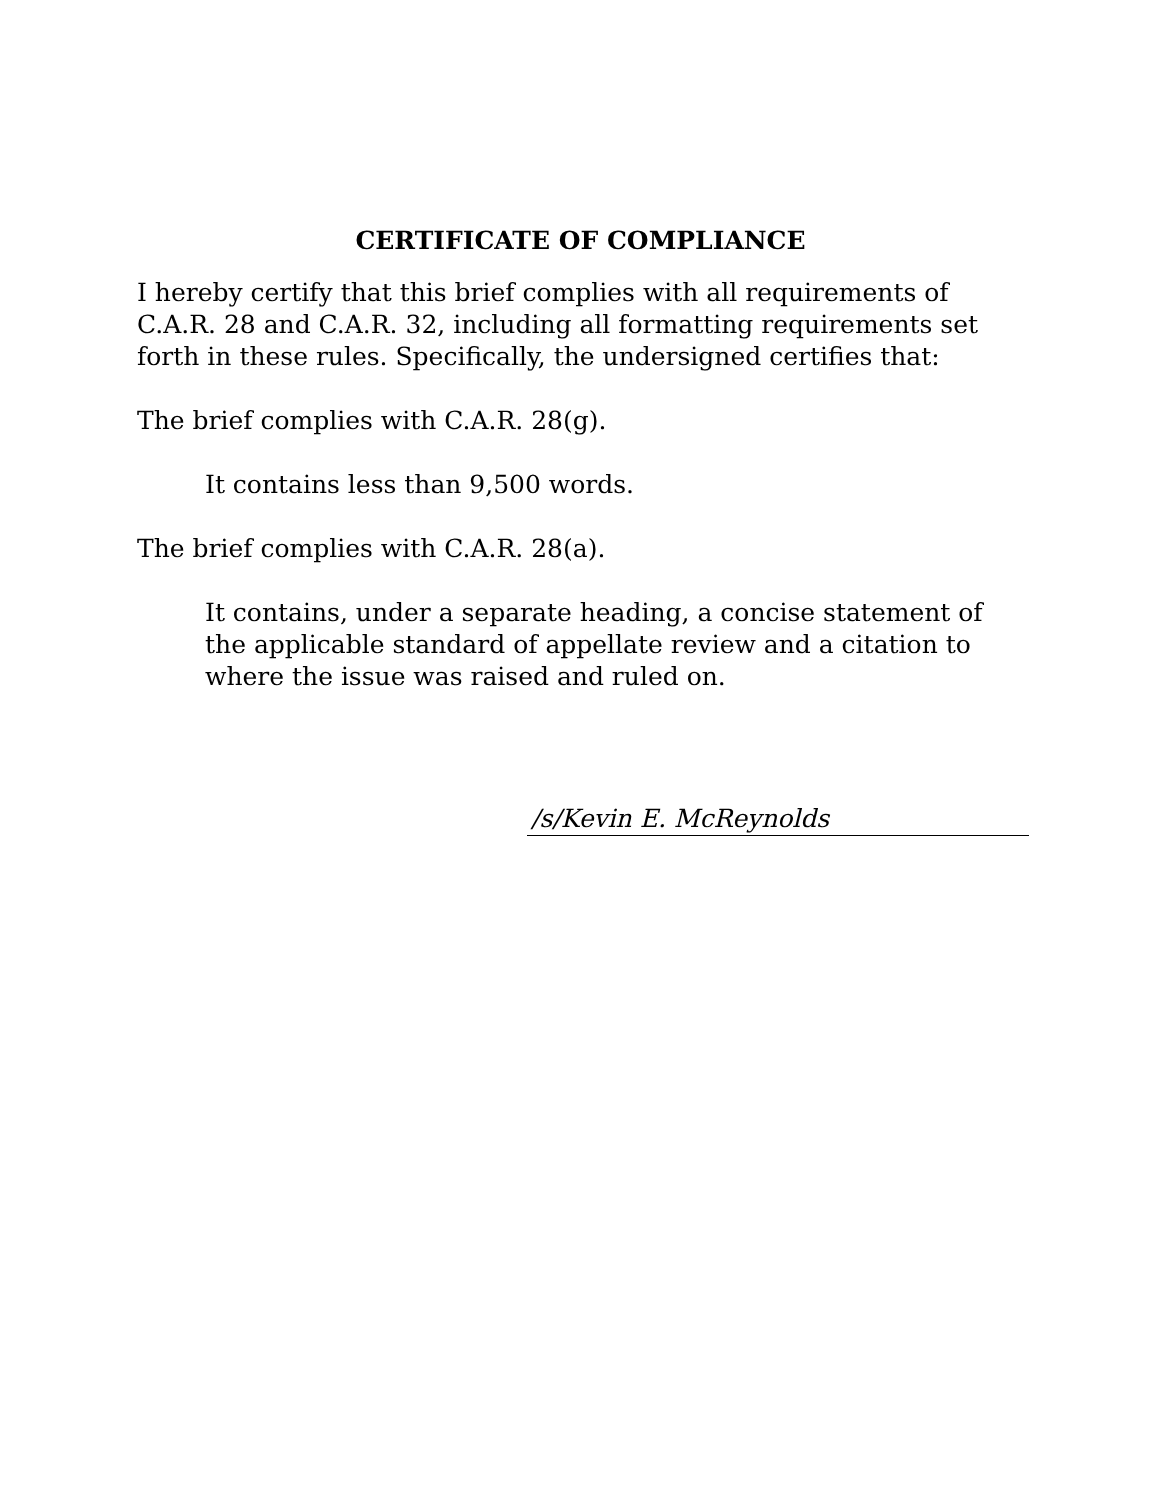CERTIFICATE OF COMPLIANCE
I hereby certify that this brief complies with all requirements of C.A.R. 28 and C.A.R. 32, including all formatting requirements set forth in these rules. Specifically, the undersigned certifies that:
The brief complies with C.A.R. 28(g).
It contains less than 9,500 words.
The brief complies with C.A.R. 28(a).
It contains, under a separate heading, a concise statement of the applicable standard of appellate review and a citation to where the issue was raised and ruled on.
/s/Kevin E. McReynolds